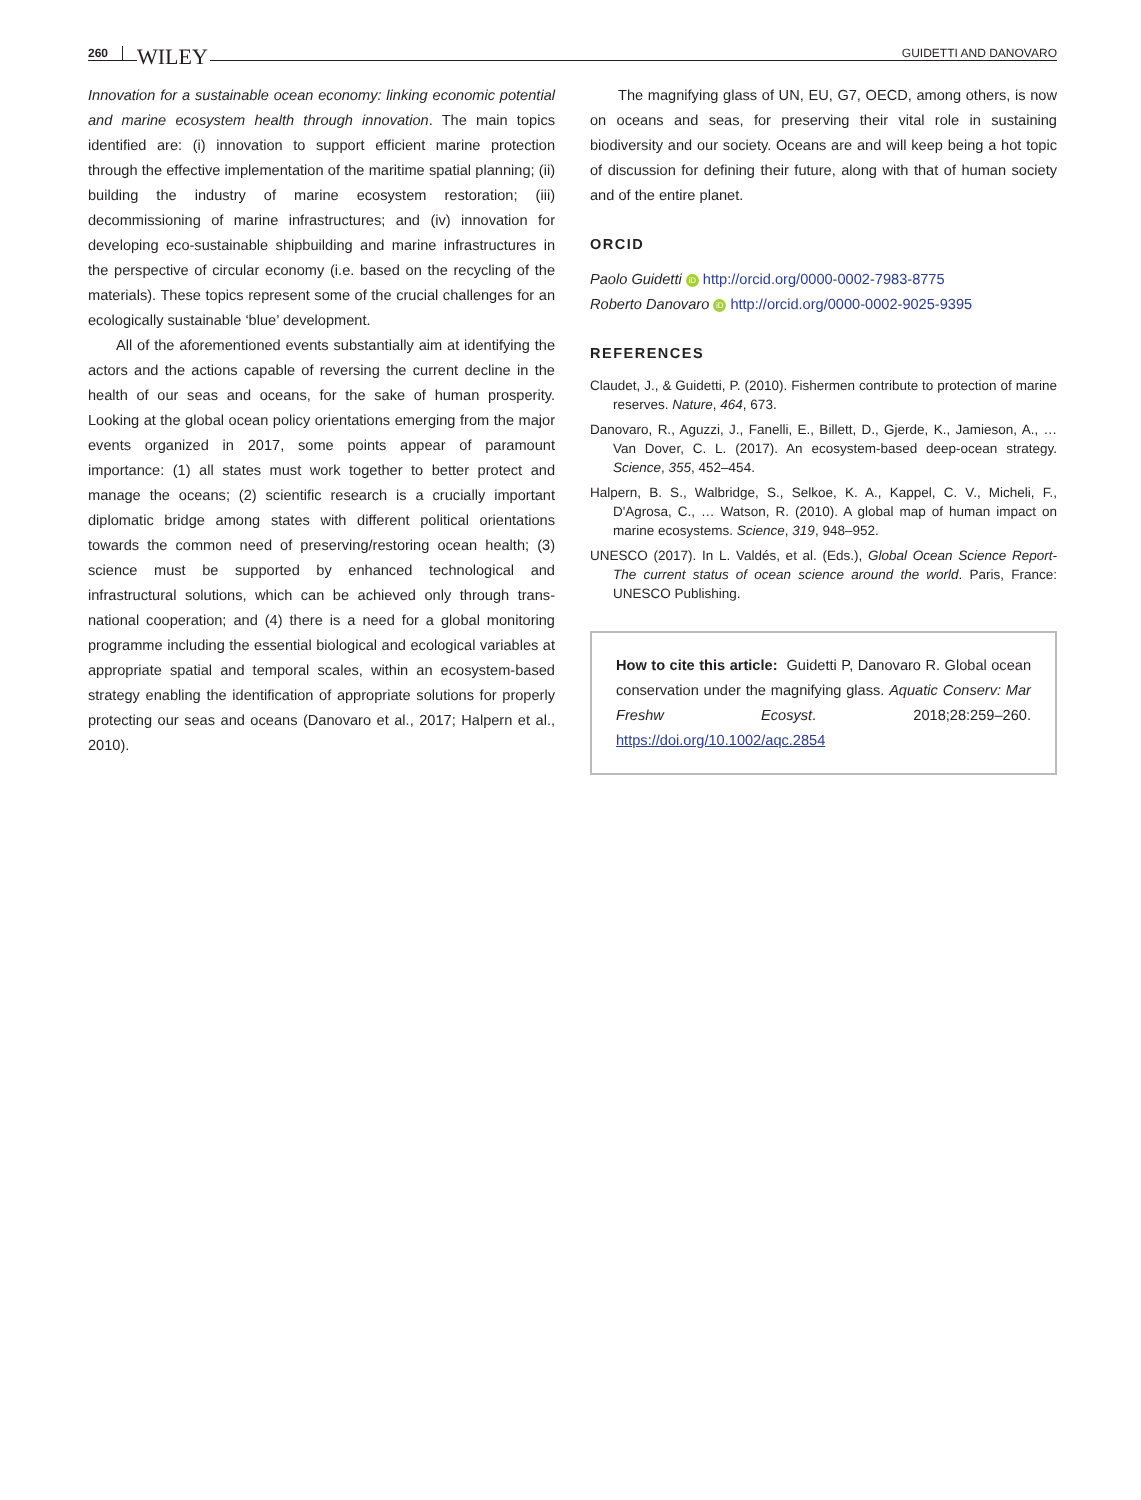260 WILEY GUIDETTI AND DANOVARO
Innovation for a sustainable ocean economy: linking economic potential and marine ecosystem health through innovation. The main topics identified are: (i) innovation to support efficient marine protection through the effective implementation of the maritime spatial planning; (ii) building the industry of marine ecosystem restoration; (iii) decommissioning of marine infrastructures; and (iv) innovation for developing eco-sustainable shipbuilding and marine infrastructures in the perspective of circular economy (i.e. based on the recycling of the materials). These topics represent some of the crucial challenges for an ecologically sustainable ‘blue’ development.
All of the aforementioned events substantially aim at identifying the actors and the actions capable of reversing the current decline in the health of our seas and oceans, for the sake of human prosperity. Looking at the global ocean policy orientations emerging from the major events organized in 2017, some points appear of paramount importance: (1) all states must work together to better protect and manage the oceans; (2) scientific research is a crucially important diplomatic bridge among states with different political orientations towards the common need of preserving/restoring ocean health; (3) science must be supported by enhanced technological and infrastructural solutions, which can be achieved only through trans-national cooperation; and (4) there is a need for a global monitoring programme including the essential biological and ecological variables at appropriate spatial and temporal scales, within an ecosystem-based strategy enabling the identification of appropriate solutions for properly protecting our seas and oceans (Danovaro et al., 2017; Halpern et al., 2010).
The magnifying glass of UN, EU, G7, OECD, among others, is now on oceans and seas, for preserving their vital role in sustaining biodiversity and our society. Oceans are and will keep being a hot topic of discussion for defining their future, along with that of human society and of the entire planet.
ORCID
Paolo Guidetti iD http://orcid.org/0000-0002-7983-8775
Roberto Danovaro iD http://orcid.org/0000-0002-9025-9395
REFERENCES
Claudet, J., & Guidetti, P. (2010). Fishermen contribute to protection of marine reserves. Nature, 464, 673.
Danovaro, R., Aguzzi, J., Fanelli, E., Billett, D., Gjerde, K., Jamieson, A., … Van Dover, C. L. (2017). An ecosystem-based deep-ocean strategy. Science, 355, 452–454.
Halpern, B. S., Walbridge, S., Selkoe, K. A., Kappel, C. V., Micheli, F., D'Agrosa, C., … Watson, R. (2010). A global map of human impact on marine ecosystems. Science, 319, 948–952.
UNESCO (2017). In L. Valdés, et al. (Eds.), Global Ocean Science Report-The current status of ocean science around the world. Paris, France: UNESCO Publishing.
How to cite this article: Guidetti P, Danovaro R. Global ocean conservation under the magnifying glass. Aquatic Conserv: Mar Freshw Ecosyst. 2018;28:259–260. https://doi.org/10.1002/aqc.2854